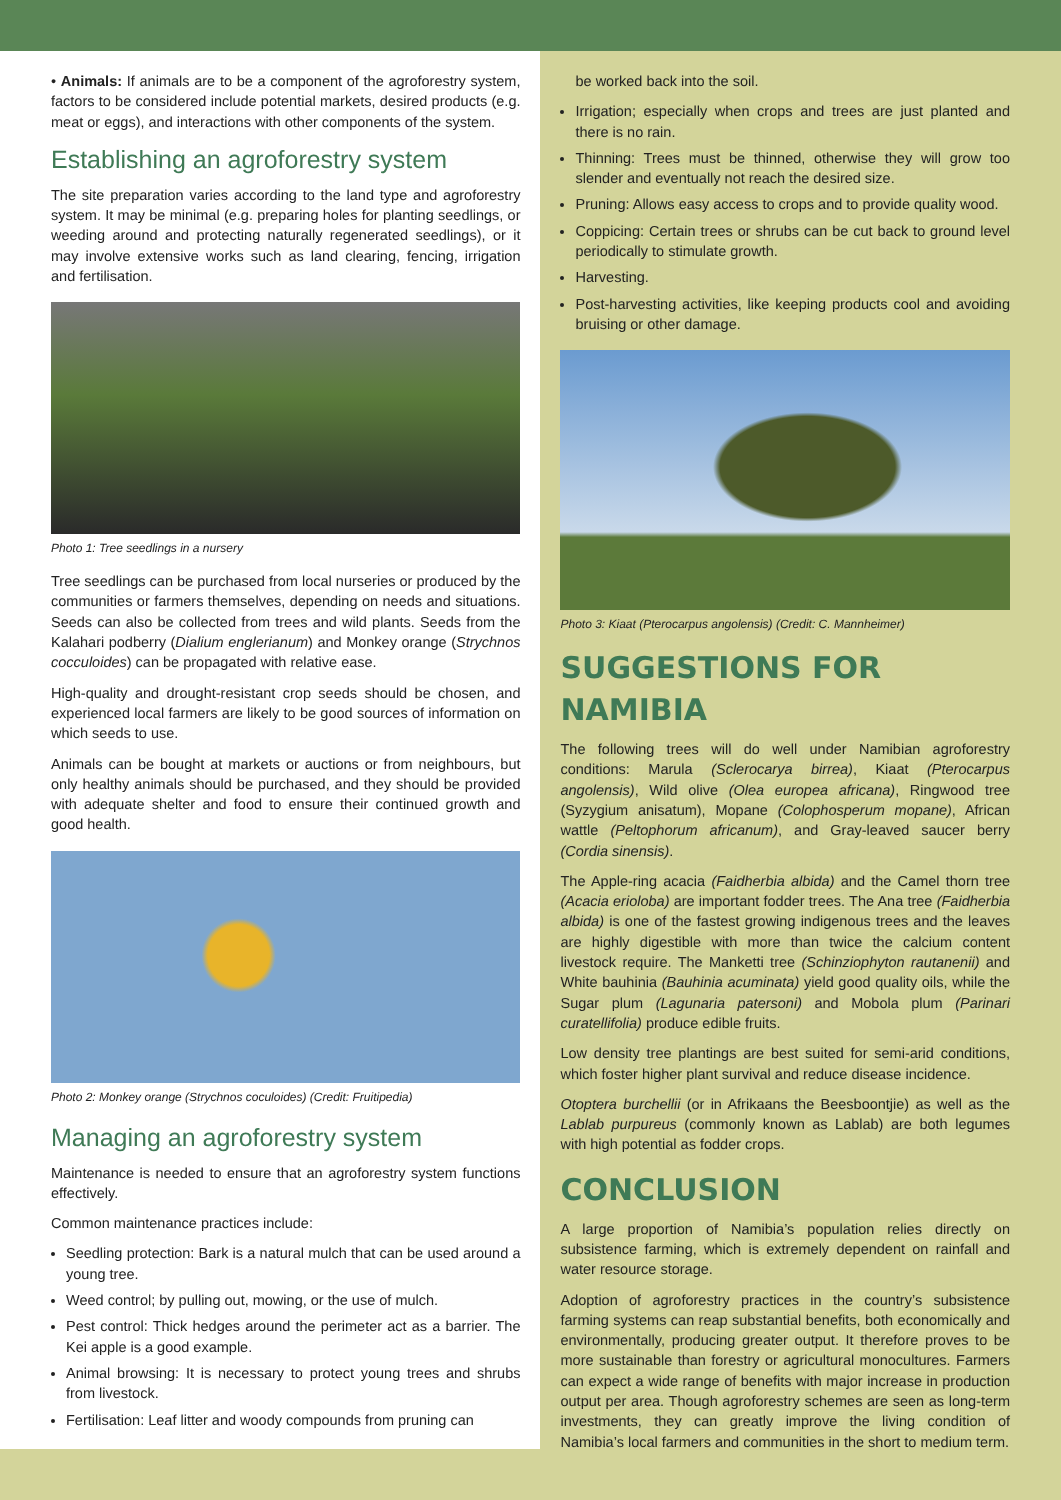• Animals: If animals are to be a component of the agroforestry system, factors to be considered include potential markets, desired products (e.g. meat or eggs), and interactions with other components of the system.
Establishing an agroforestry system
The site preparation varies according to the land type and agroforestry system. It may be minimal (e.g. preparing holes for planting seedlings, or weeding around and protecting naturally regenerated seedlings), or it may involve extensive works such as land clearing, fencing, irrigation and fertilisation.
Photo 1: Tree seedlings in a nursery
Tree seedlings can be purchased from local nurseries or produced by the communities or farmers themselves, depending on needs and situations. Seeds can also be collected from trees and wild plants. Seeds from the Kalahari podberry (Dialium englerianum) and Monkey orange (Strychnos cocculoides) can be propagated with relative ease.
High-quality and drought-resistant crop seeds should be chosen, and experienced local farmers are likely to be good sources of information on which seeds to use.
Animals can be bought at markets or auctions or from neighbours, but only healthy animals should be purchased, and they should be provided with adequate shelter and food to ensure their continued growth and good health.
Photo 2: Monkey orange (Strychnos coculoides) (Credit: Fruitipedia)
Managing an agroforestry system
Maintenance is needed to ensure that an agroforestry system functions effectively.
Common maintenance practices include:
Seedling protection: Bark is a natural mulch that can be used around a young tree.
Weed control; by pulling out, mowing, or the use of mulch.
Pest control: Thick hedges around the perimeter act as a barrier. The Kei apple is a good example.
Animal browsing: It is necessary to protect young trees and shrubs from livestock.
Fertilisation: Leaf litter and woody compounds from pruning can
be worked back into the soil.
Irrigation; especially when crops and trees are just planted and there is no rain.
Thinning: Trees must be thinned, otherwise they will grow too slender and eventually not reach the desired size.
Pruning: Allows easy access to crops and to provide quality wood.
Coppicing: Certain trees or shrubs can be cut back to ground level periodically to stimulate growth.
Harvesting.
Post-harvesting activities, like keeping products cool and avoiding bruising or other damage.
Photo 3: Kiaat (Pterocarpus angolensis) (Credit: C. Mannheimer)
SUGGESTIONS FOR NAMIBIA
The following trees will do well under Namibian agroforestry conditions: Marula (Sclerocarya birrea), Kiaat (Pterocarpus angolensis), Wild olive (Olea europea africana), Ringwood tree (Syzygium anisatum), Mopane (Colophosperum mopane), African wattle (Peltophorum africanum), and Gray-leaved saucer berry (Cordia sinensis).
The Apple-ring acacia (Faidherbia albida) and the Camel thorn tree (Acacia erioloba) are important fodder trees. The Ana tree (Faidherbia albida) is one of the fastest growing indigenous trees and the leaves are highly digestible with more than twice the calcium content livestock require. The Manketti tree (Schinziophyton rautanenii) and White bauhinia (Bauhinia acuminata) yield good quality oils, while the Sugar plum (Lagunaria patersoni) and Mobola plum (Parinari curatellifolia) produce edible fruits.
Low density tree plantings are best suited for semi-arid conditions, which foster higher plant survival and reduce disease incidence.
Otoptera burchellii (or in Afrikaans the Beesboontjie) as well as the Lablab purpureus (commonly known as Lablab) are both legumes with high potential as fodder crops.
CONCLUSION
A large proportion of Namibia’s population relies directly on subsistence farming, which is extremely dependent on rainfall and water resource storage.
Adoption of agroforestry practices in the country’s subsistence farming systems can reap substantial benefits, both economically and environmentally, producing greater output. It therefore proves to be more sustainable than forestry or agricultural monocultures. Farmers can expect a wide range of benefits with major increase in production output per area. Though agroforestry schemes are seen as long-term investments, they can greatly improve the living condition of Namibia’s local farmers and communities in the short to medium term.